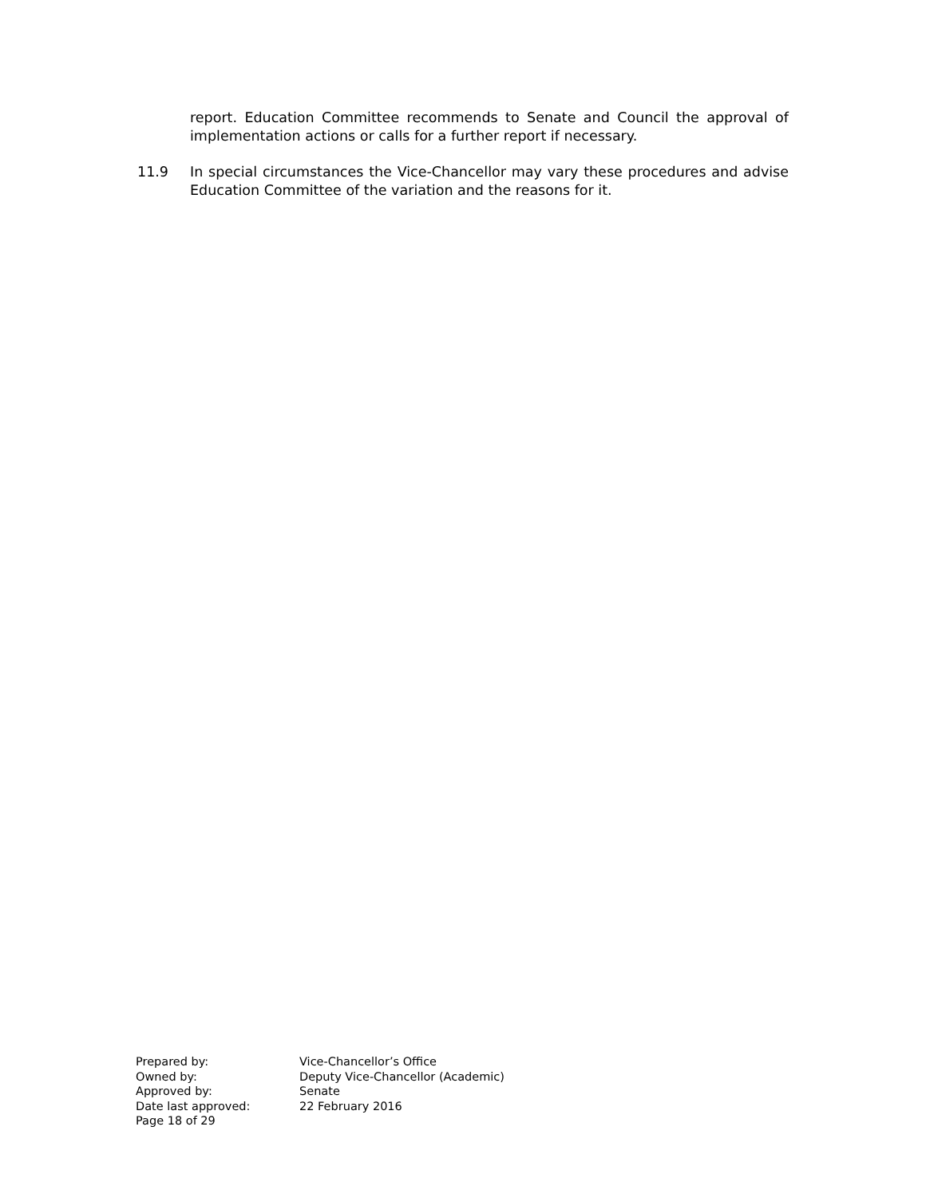report. Education Committee recommends to Senate and Council the approval of implementation actions or calls for a further report if necessary.
11.9 In special circumstances the Vice-Chancellor may vary these procedures and advise Education Committee of the variation and the reasons for it.
| Prepared by: | Vice-Chancellor’s Office |
| Owned by: | Deputy Vice-Chancellor (Academic) |
| Approved by: | Senate |
| Date last approved: | 22 February 2016 |
| Page 18 of 29 | |